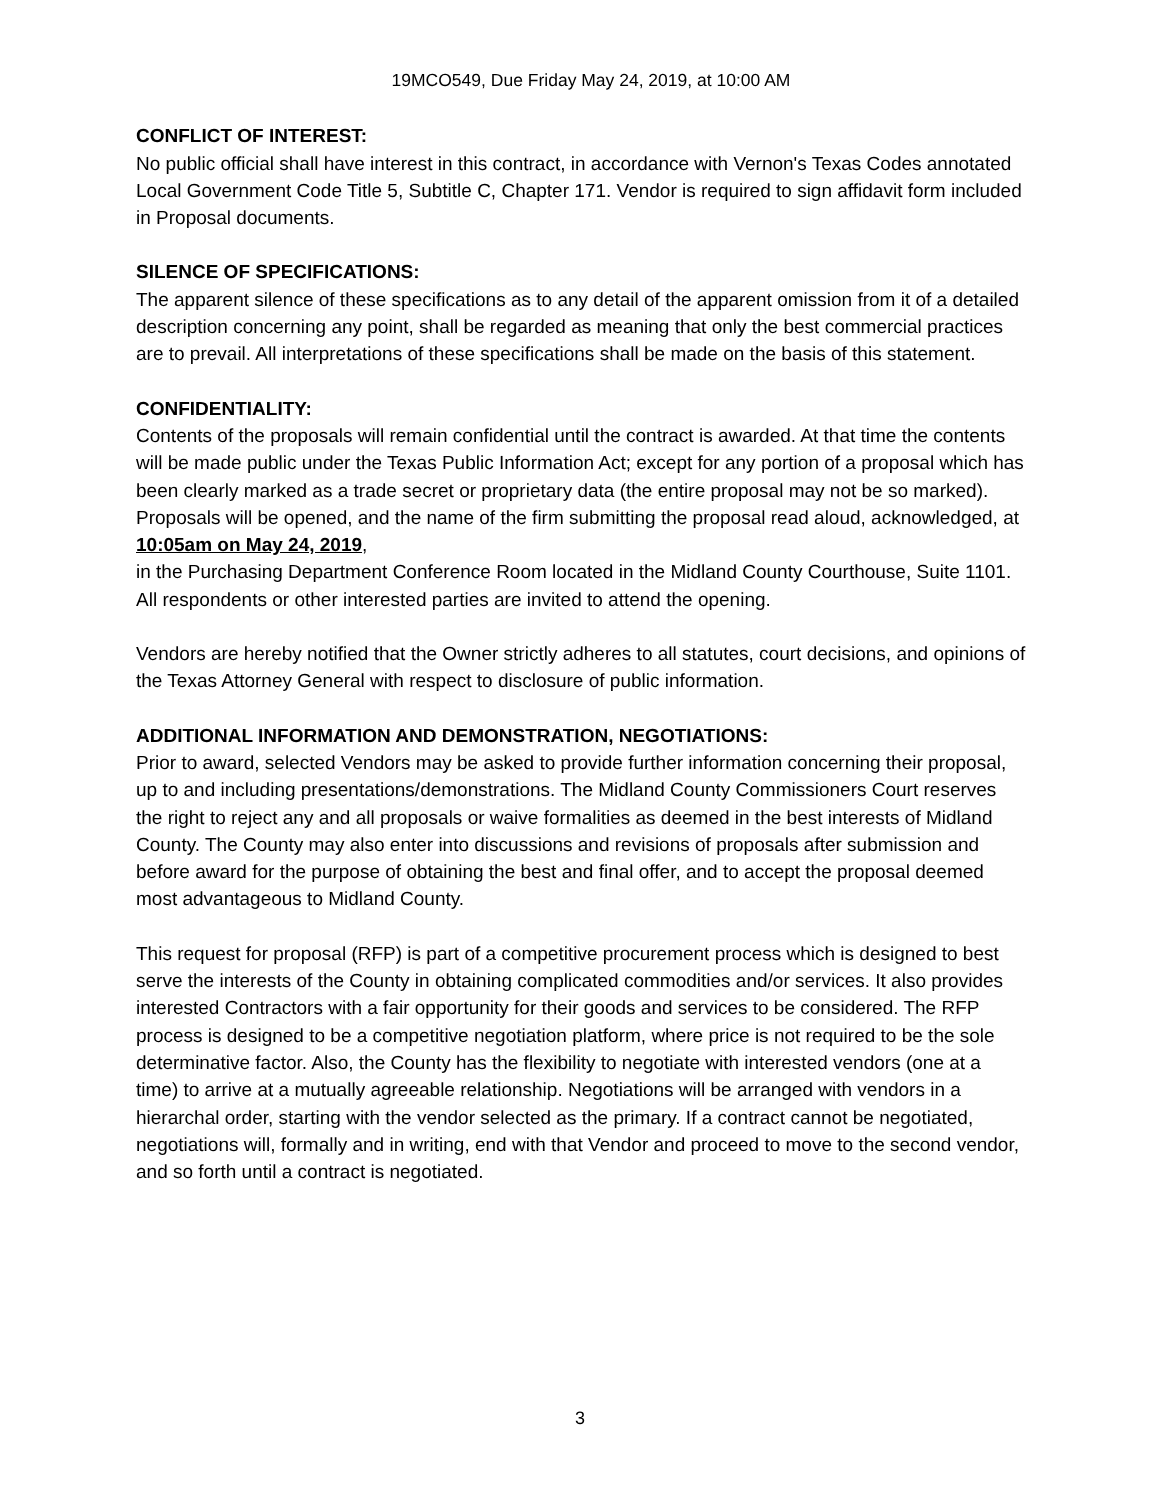19MCO549, Due Friday May 24, 2019, at 10:00 AM
CONFLICT OF INTEREST:
No public official shall have interest in this contract, in accordance with Vernon's Texas Codes annotated Local Government Code Title 5, Subtitle C, Chapter 171. Vendor is required to sign affidavit form included in Proposal documents.
SILENCE OF SPECIFICATIONS:
The apparent silence of these specifications as to any detail of the apparent omission from it of a detailed description concerning any point, shall be regarded as meaning that only the best commercial practices are to prevail. All interpretations of these specifications shall be made on the basis of this statement.
CONFIDENTIALITY:
Contents of the proposals will remain confidential until the contract is awarded. At that time the contents will be made public under the Texas Public Information Act; except for any portion of a proposal which has been clearly marked as a trade secret or proprietary data (the entire proposal may not be so marked). Proposals will be opened, and the name of the firm submitting the proposal read aloud, acknowledged, at 10:05am on May 24, 2019,
in the Purchasing Department Conference Room located in the Midland County Courthouse, Suite 1101. All respondents or other interested parties are invited to attend the opening.
Vendors are hereby notified that the Owner strictly adheres to all statutes, court decisions, and opinions of the Texas Attorney General with respect to disclosure of public information.
ADDITIONAL INFORMATION AND DEMONSTRATION, NEGOTIATIONS:
Prior to award, selected Vendors may be asked to provide further information concerning their proposal, up to and including presentations/demonstrations. The Midland County Commissioners Court reserves the right to reject any and all proposals or waive formalities as deemed in the best interests of Midland County. The County may also enter into discussions and revisions of proposals after submission and before award for the purpose of obtaining the best and final offer, and to accept the proposal deemed most advantageous to Midland County.
This request for proposal (RFP) is part of a competitive procurement process which is designed to best serve the interests of the County in obtaining complicated commodities and/or services. It also provides interested Contractors with a fair opportunity for their goods and services to be considered. The RFP process is designed to be a competitive negotiation platform, where price is not required to be the sole determinative factor. Also, the County has the flexibility to negotiate with interested vendors (one at a time) to arrive at a mutually agreeable relationship. Negotiations will be arranged with vendors in a hierarchal order, starting with the vendor selected as the primary. If a contract cannot be negotiated, negotiations will, formally and in writing, end with that Vendor and proceed to move to the second vendor, and so forth until a contract is negotiated.
3